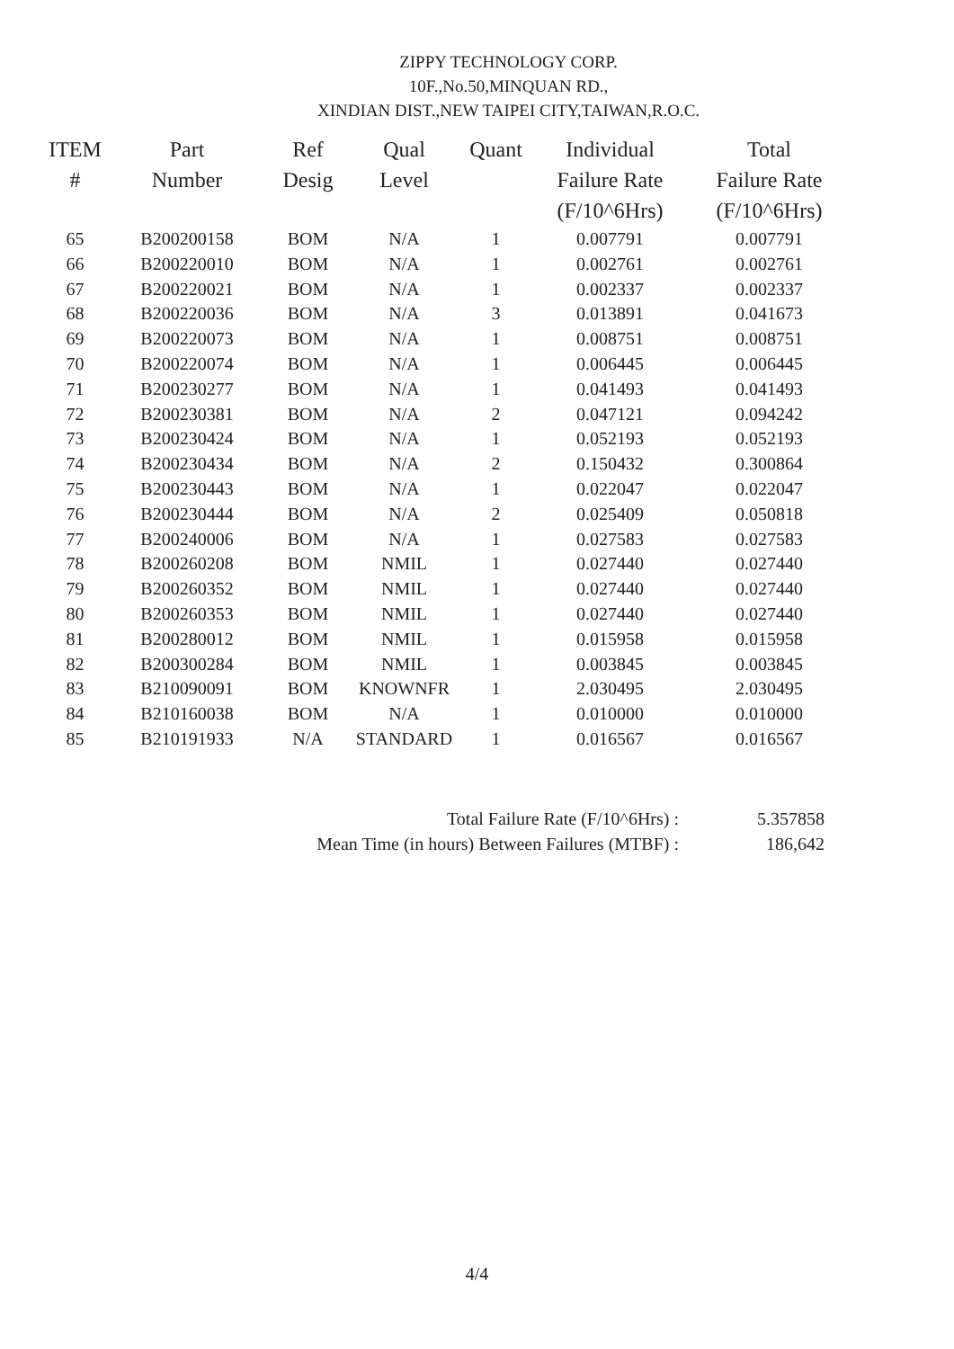ZIPPY TECHNOLOGY CORP.
10F.,No.50,MINQUAN RD.,
XINDIAN DIST.,NEW TAIPEI CITY,TAIWAN,R.O.C.
| ITEM # | Part Number | Ref Desig | Qual Level | Quant | Individual Failure Rate (F/10^6Hrs) | Total Failure Rate (F/10^6Hrs) |
| --- | --- | --- | --- | --- | --- | --- |
| 65 | B200200158 | BOM | N/A | 1 | 0.007791 | 0.007791 |
| 66 | B200220010 | BOM | N/A | 1 | 0.002761 | 0.002761 |
| 67 | B200220021 | BOM | N/A | 1 | 0.002337 | 0.002337 |
| 68 | B200220036 | BOM | N/A | 3 | 0.013891 | 0.041673 |
| 69 | B200220073 | BOM | N/A | 1 | 0.008751 | 0.008751 |
| 70 | B200220074 | BOM | N/A | 1 | 0.006445 | 0.006445 |
| 71 | B200230277 | BOM | N/A | 1 | 0.041493 | 0.041493 |
| 72 | B200230381 | BOM | N/A | 2 | 0.047121 | 0.094242 |
| 73 | B200230424 | BOM | N/A | 1 | 0.052193 | 0.052193 |
| 74 | B200230434 | BOM | N/A | 2 | 0.150432 | 0.300864 |
| 75 | B200230443 | BOM | N/A | 1 | 0.022047 | 0.022047 |
| 76 | B200230444 | BOM | N/A | 2 | 0.025409 | 0.050818 |
| 77 | B200240006 | BOM | N/A | 1 | 0.027583 | 0.027583 |
| 78 | B200260208 | BOM | NMIL | 1 | 0.027440 | 0.027440 |
| 79 | B200260352 | BOM | NMIL | 1 | 0.027440 | 0.027440 |
| 80 | B200260353 | BOM | NMIL | 1 | 0.027440 | 0.027440 |
| 81 | B200280012 | BOM | NMIL | 1 | 0.015958 | 0.015958 |
| 82 | B200300284 | BOM | NMIL | 1 | 0.003845 | 0.003845 |
| 83 | B210090091 | BOM | KNOWNFR | 1 | 2.030495 | 2.030495 |
| 84 | B210160038 | BOM | N/A | 1 | 0.010000 | 0.010000 |
| 85 | B210191933 | N/A | STANDARD | 1 | 0.016567 | 0.016567 |
Total Failure Rate (F/10^6Hrs) : 5.357858
Mean Time (in hours) Between Failures (MTBF) : 186,642
4/4